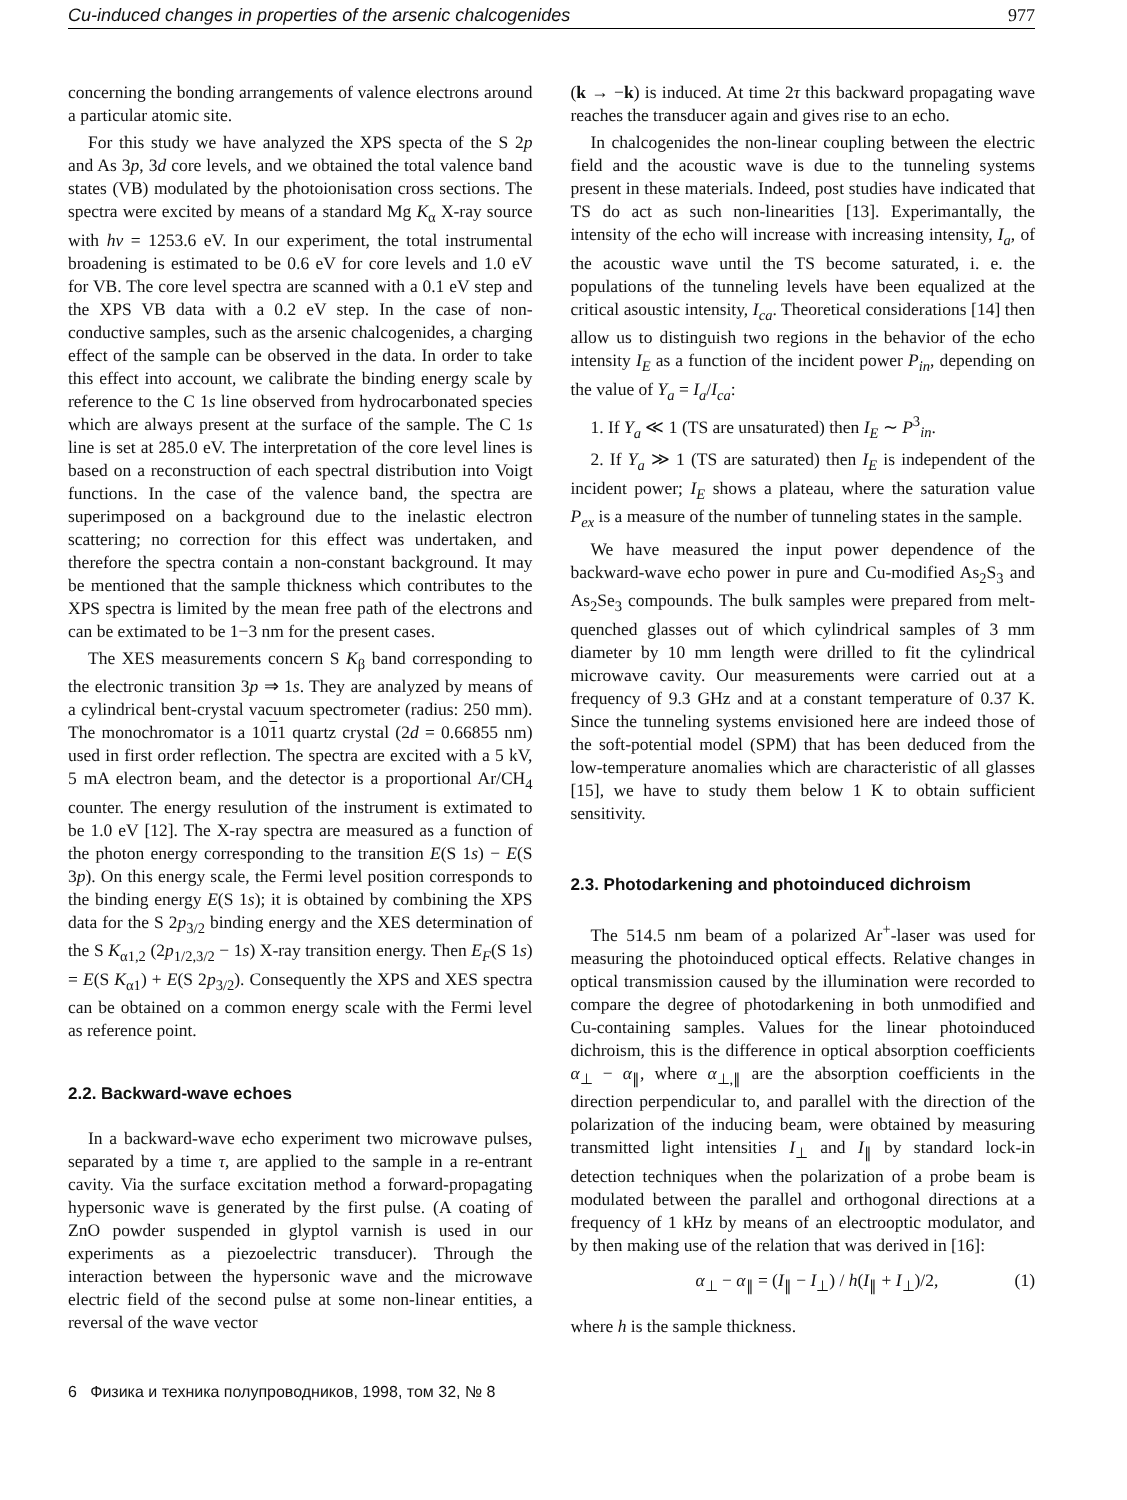Cu-induced changes in properties of the arsenic chalcogenides 977
concerning the bonding arrangements of valence electrons around a particular atomic site.
For this study we have analyzed the XPS specta of the S 2p and As 3p, 3d core levels, and we obtained the total valence band states (VB) modulated by the photoionisation cross sections. The spectra were excited by means of a standard Mg K<sub>α</sub> X-ray source with hν = 1253.6 eV. In our experiment, the total instrumental broadening is estimated to be 0.6 eV for core levels and 1.0 eV for VB. The core level spectra are scanned with a 0.1 eV step and the XPS VB data with a 0.2 eV step. In the case of non-conductive samples, such as the arsenic chalcogenides, a charging effect of the sample can be observed in the data. In order to take this effect into account, we calibrate the binding energy scale by reference to the C 1s line observed from hydrocarbonated species which are always present at the surface of the sample. The C 1s line is set at 285.0 eV. The interpretation of the core level lines is based on a reconstruction of each spectral distribution into Voigt functions. In the case of the valence band, the spectra are superimposed on a background due to the inelastic electron scattering; no correction for this effect was undertaken, and therefore the spectra contain a non-constant background. It may be mentioned that the sample thickness which contributes to the XPS spectra is limited by the mean free path of the electrons and can be extimated to be 1−3 nm for the present cases.
The XES measurements concern S K<sub>β</sub> band corresponding to the electronic transition 3p ⇒ 1s. They are analyzed by means of a cylindrical bent-crystal vacuum spectrometer (radius: 250 mm). The monochromator is a 1011 quartz crystal (2d = 0.66855 nm) used in first order reflection. The spectra are excited with a 5 kV, 5 mA electron beam, and the detector is a proportional Ar/CH<sub>4</sub> counter. The energy resulution of the instrument is extimated to be 1.0 eV [12]. The X-ray spectra are measured as a function of the photon energy corresponding to the transition E(S 1s) − E(S 3p). On this energy scale, the Fermi level position corresponds to the binding energy E(S 1s); it is obtained by combining the XPS data for the S 2p<sub>3/2</sub> binding energy and the XES determination of the S K<sub>α1,2</sub> (2p<sub>1/2,3/2</sub> − 1s) X-ray transition energy. Then E<sub>F</sub>(S 1s) = E(S K<sub>α1</sub>) + E(S 2p<sub>3/2</sub>). Consequently the XPS and XES spectra can be obtained on a common energy scale with the Fermi level as reference point.
2.2. Backward-wave echoes
In a backward-wave echo experiment two microwave pulses, separated by a time τ, are applied to the sample in a re-entrant cavity. Via the surface excitation method a forward-propagating hypersonic wave is generated by the first pulse. (A coating of ZnO powder suspended in glyptol varnish is used in our experiments as a piezoelectric transducer). Through the interaction between the hypersonic wave and the microwave electric field of the second pulse at some non-linear entities, a reversal of the wave vector
(k → −k) is induced. At time 2τ this backward propagating wave reaches the transducer again and gives rise to an echo.
In chalcogenides the non-linear coupling between the electric field and the acoustic wave is due to the tunneling systems present in these materials. Indeed, post studies have indicated that TS do act as such non-linearities [13]. Experimantally, the intensity of the echo will increase with increasing intensity, I<sub>a</sub>, of the acoustic wave until the TS become saturated, i. e. the populations of the tunneling levels have been equalized at the critical asoustic intensity, I<sub>ca</sub>. Theoretical considerations [14] then allow us to distinguish two regions in the behavior of the echo intensity I<sub>E</sub> as a function of the incident power P<sub>in</sub>, depending on the value of Y<sub>a</sub> = I<sub>a</sub>/I<sub>ca</sub>:
1. If Y<sub>a</sub> ≪ 1 (TS are unsaturated) then I<sub>E</sub> ∼ P<sup>3</sup><sub>in</sub>.
2. If Y<sub>a</sub> ≫ 1 (TS are saturated) then I<sub>E</sub> is independent of the incident power; I<sub>E</sub> shows a plateau, where the saturation value P<sub>ex</sub> is a measure of the number of tunneling states in the sample.
We have measured the input power dependence of the backward-wave echo power in pure and Cu-modified As<sub>2</sub>S<sub>3</sub> and As<sub>2</sub>Se<sub>3</sub> compounds. The bulk samples were prepared from melt-quenched glasses out of which cylindrical samples of 3 mm diameter by 10 mm length were drilled to fit the cylindrical microwave cavity. Our measurements were carried out at a frequency of 9.3 GHz and at a constant temperature of 0.37 K. Since the tunneling systems envisioned here are indeed those of the soft-potential model (SPM) that has been deduced from the low-temperature anomalies which are characteristic of all glasses [15], we have to study them below 1 K to obtain sufficient sensitivity.
2.3. Photodarkening and photoinduced dichroism
The 514.5 nm beam of a polarized Ar<sup>+</sup>-laser was used for measuring the photoinduced optical effects. Relative changes in optical transmission caused by the illumination were recorded to compare the degree of photodarkening in both unmodified and Cu-containing samples. Values for the linear photoinduced dichroism, this is the difference in optical absorption coefficients α<sub>⊥</sub> − α<sub>∥</sub>, where α<sub>⊥,∥</sub> are the absorption coefficients in the direction perpendicular to, and parallel with the direction of the polarization of the inducing beam, were obtained by measuring transmitted light intensities I<sub>⊥</sub> and I<sub>∥</sub> by standard lock-in detection techniques when the polarization of a probe beam is modulated between the parallel and orthogonal directions at a frequency of 1 kHz by means of an electrooptic modulator, and by then making use of the relation that was derived in [16]:
α<sub>⊥</sub> − α<sub>∥</sub> = (I<sub>∥</sub> − I<sub>⊥</sub>) / h(I<sub>∥</sub> + I<sub>⊥</sub>)/2, (1)
where h is the sample thickness.
6 Физика и техника полупроводников, 1998, том 32, № 8